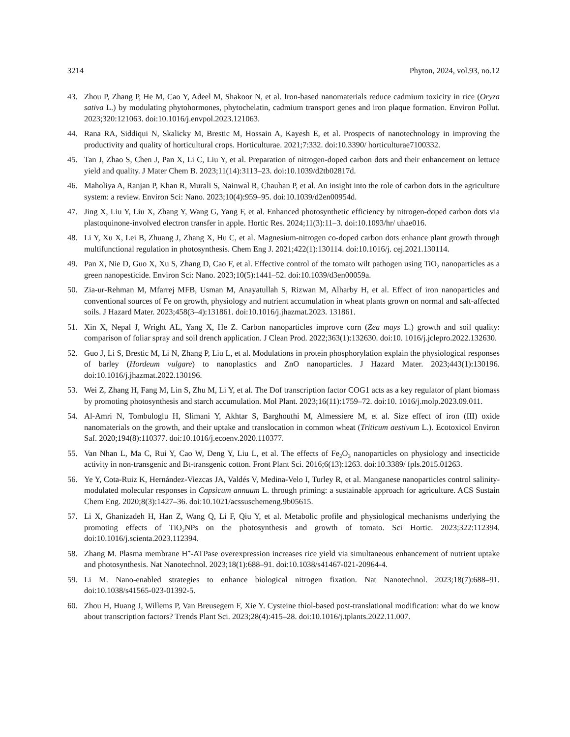3214 Phyton, 2024, vol.93, no.12
43. Zhou P, Zhang P, He M, Cao Y, Adeel M, Shakoor N, et al. Iron-based nanomaterials reduce cadmium toxicity in rice (Oryza sativa L.) by modulating phytohormones, phytochelatin, cadmium transport genes and iron plaque formation. Environ Pollut. 2023;320:121063. doi:10.1016/j.envpol.2023.121063.
44. Rana RA, Siddiqui N, Skalicky M, Brestic M, Hossain A, Kayesh E, et al. Prospects of nanotechnology in improving the productivity and quality of horticultural crops. Horticulturae. 2021;7:332. doi:10.3390/ horticulturae7100332.
45. Tan J, Zhao S, Chen J, Pan X, Li C, Liu Y, et al. Preparation of nitrogen-doped carbon dots and their enhancement on lettuce yield and quality. J Mater Chem B. 2023;11(14):3113–23. doi:10.1039/d2tb02817d.
46. Maholiya A, Ranjan P, Khan R, Murali S, Nainwal R, Chauhan P, et al. An insight into the role of carbon dots in the agriculture system: a review. Environ Sci: Nano. 2023;10(4):959–95. doi:10.1039/d2en00954d.
47. Jing X, Liu Y, Liu X, Zhang Y, Wang G, Yang F, et al. Enhanced photosynthetic efficiency by nitrogen-doped carbon dots via plastoquinone-involved electron transfer in apple. Hortic Res. 2024;11(3):11–3. doi:10.1093/hr/ uhae016.
48. Li Y, Xu X, Lei B, Zhuang J, Zhang X, Hu C, et al. Magnesium-nitrogen co-doped carbon dots enhance plant growth through multifunctional regulation in photosynthesis. Chem Eng J. 2021;422(1):130114. doi:10.1016/j. cej.2021.130114.
49. Pan X, Nie D, Guo X, Xu S, Zhang D, Cao F, et al. Effective control of the tomato wilt pathogen using TiO<sub>2</sub> nanoparticles as a green nanopesticide. Environ Sci: Nano. 2023;10(5):1441–52. doi:10.1039/d3en00059a.
50. Zia-ur-Rehman M, Mfarrej MFB, Usman M, Anayatullah S, Rizwan M, Alharby H, et al. Effect of iron nanoparticles and conventional sources of Fe on growth, physiology and nutrient accumulation in wheat plants grown on normal and salt-affected soils. J Hazard Mater. 2023;458(3–4):131861. doi:10.1016/j.jhazmat.2023. 131861.
51. Xin X, Nepal J, Wright AL, Yang X, He Z. Carbon nanoparticles improve corn (Zea mays L.) growth and soil quality: comparison of foliar spray and soil drench application. J Clean Prod. 2022;363(1):132630. doi:10. 1016/j.jclepro.2022.132630.
52. Guo J, Li S, Brestic M, Li N, Zhang P, Liu L, et al. Modulations in protein phosphorylation explain the physiological responses of barley (Hordeum vulgare) to nanoplastics and ZnO nanoparticles. J Hazard Mater. 2023;443(1):130196. doi:10.1016/j.jhazmat.2022.130196.
53. Wei Z, Zhang H, Fang M, Lin S, Zhu M, Li Y, et al. The Dof transcription factor COG1 acts as a key regulator of plant biomass by promoting photosynthesis and starch accumulation. Mol Plant. 2023;16(11):1759–72. doi:10. 1016/j.molp.2023.09.011.
54. Al-Amri N, Tombuloglu H, Slimani Y, Akhtar S, Barghouthi M, Almessiere M, et al. Size effect of iron (III) oxide nanomaterials on the growth, and their uptake and translocation in common wheat (Triticum aestivum L.). Ecotoxicol Environ Saf. 2020;194(8):110377. doi:10.1016/j.ecoenv.2020.110377.
55. Van Nhan L, Ma C, Rui Y, Cao W, Deng Y, Liu L, et al. The effects of Fe<sub>2</sub>O<sub>3</sub> nanoparticles on physiology and insecticide activity in non-transgenic and Bt-transgenic cotton. Front Plant Sci. 2016;6(13):1263. doi:10.3389/ fpls.2015.01263.
56. Ye Y, Cota-Ruiz K, Hernández-Viezcas JA, Valdés V, Medina-Velo I, Turley R, et al. Manganese nanoparticles control salinity-modulated molecular responses in Capsicum annuum L. through priming: a sustainable approach for agriculture. ACS Sustain Chem Eng. 2020;8(3):1427–36. doi:10.1021/acssuschemeng.9b05615.
57. Li X, Ghanizadeh H, Han Z, Wang Q, Li F, Qiu Y, et al. Metabolic profile and physiological mechanisms underlying the promoting effects of TiO<sub>2</sub>NPs on the photosynthesis and growth of tomato. Sci Hortic. 2023;322:112394. doi:10.1016/j.scienta.2023.112394.
58. Zhang M. Plasma membrane H<sup>+</sup>-ATPase overexpression increases rice yield via simultaneous enhancement of nutrient uptake and photosynthesis. Nat Nanotechnol. 2023;18(1):688–91. doi:10.1038/s41467-021-20964-4.
59. Li M. Nano-enabled strategies to enhance biological nitrogen fixation. Nat Nanotechnol. 2023;18(7):688–91. doi:10.1038/s41565-023-01392-5.
60. Zhou H, Huang J, Willems P, Van Breusegem F, Xie Y. Cysteine thiol-based post-translational modification: what do we know about transcription factors? Trends Plant Sci. 2023;28(4):415–28. doi:10.1016/j.tplants.2022.11.007.